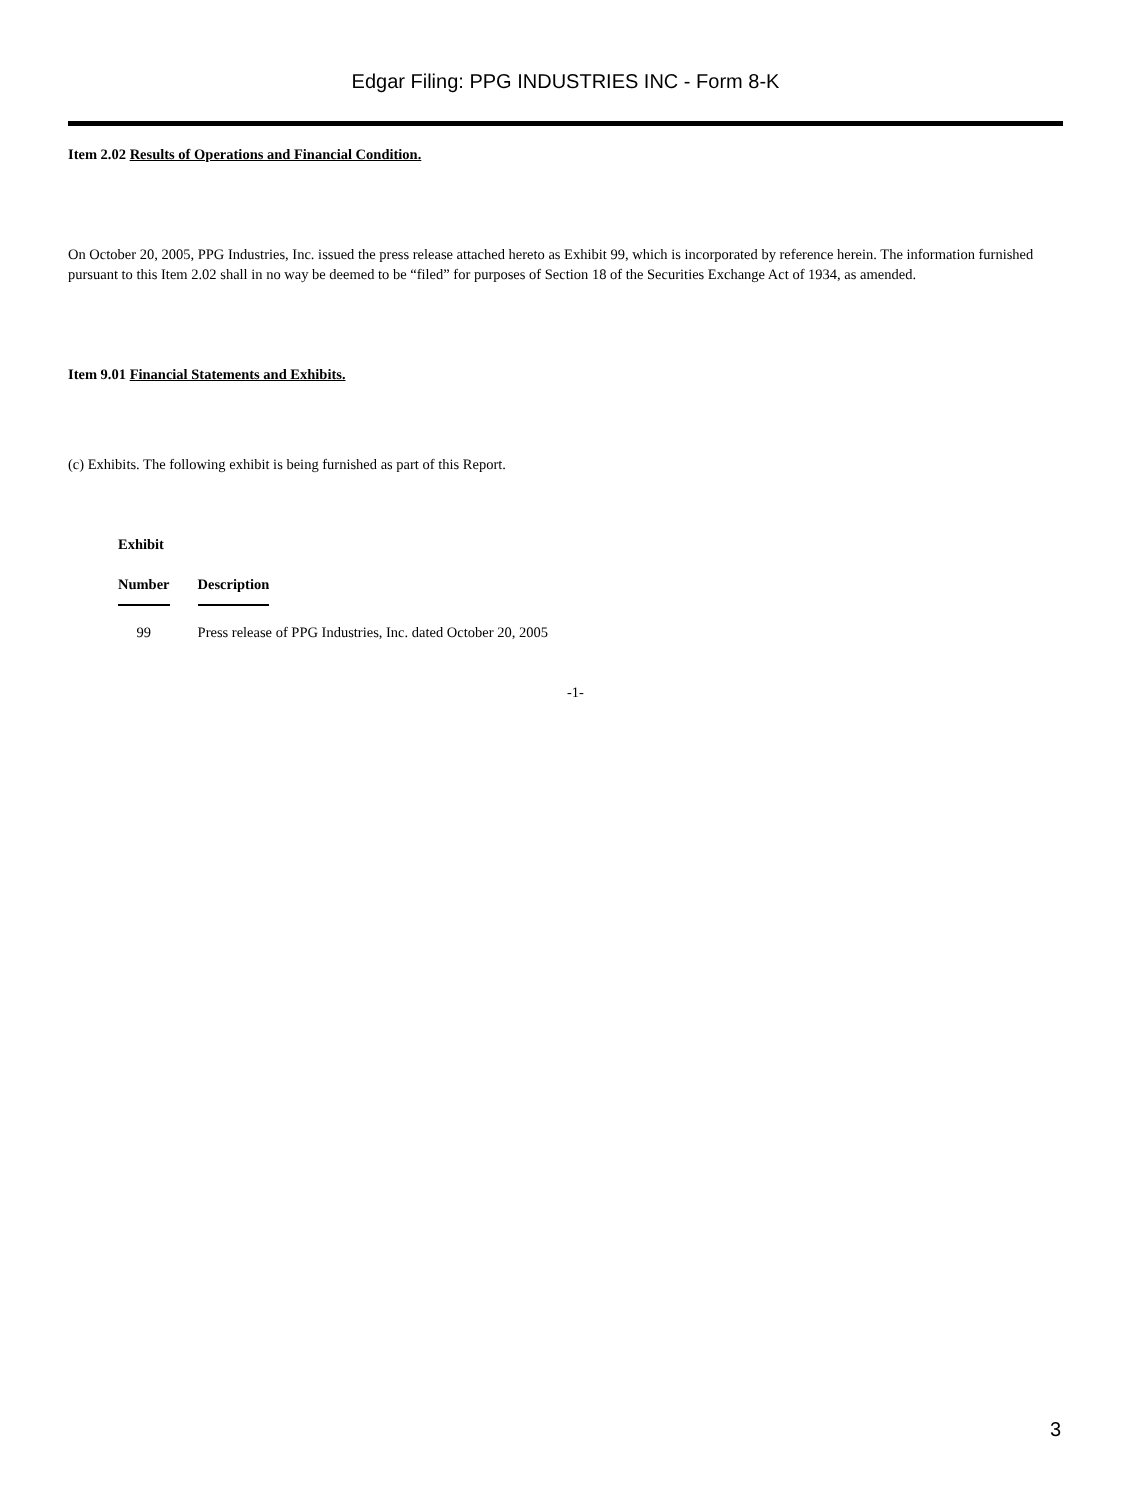Edgar Filing: PPG INDUSTRIES INC - Form 8-K
Item 2.02 Results of Operations and Financial Condition.
On October 20, 2005, PPG Industries, Inc. issued the press release attached hereto as Exhibit 99, which is incorporated by reference herein. The information furnished pursuant to this Item 2.02 shall in no way be deemed to be “filed” for purposes of Section 18 of the Securities Exchange Act of 1934, as amended.
Item 9.01 Financial Statements and Exhibits.
(c) Exhibits. The following exhibit is being furnished as part of this Report.
| Exhibit Number | Description |
| --- | --- |
| 99 | Press release of PPG Industries, Inc. dated October 20, 2005 |
-1-
3